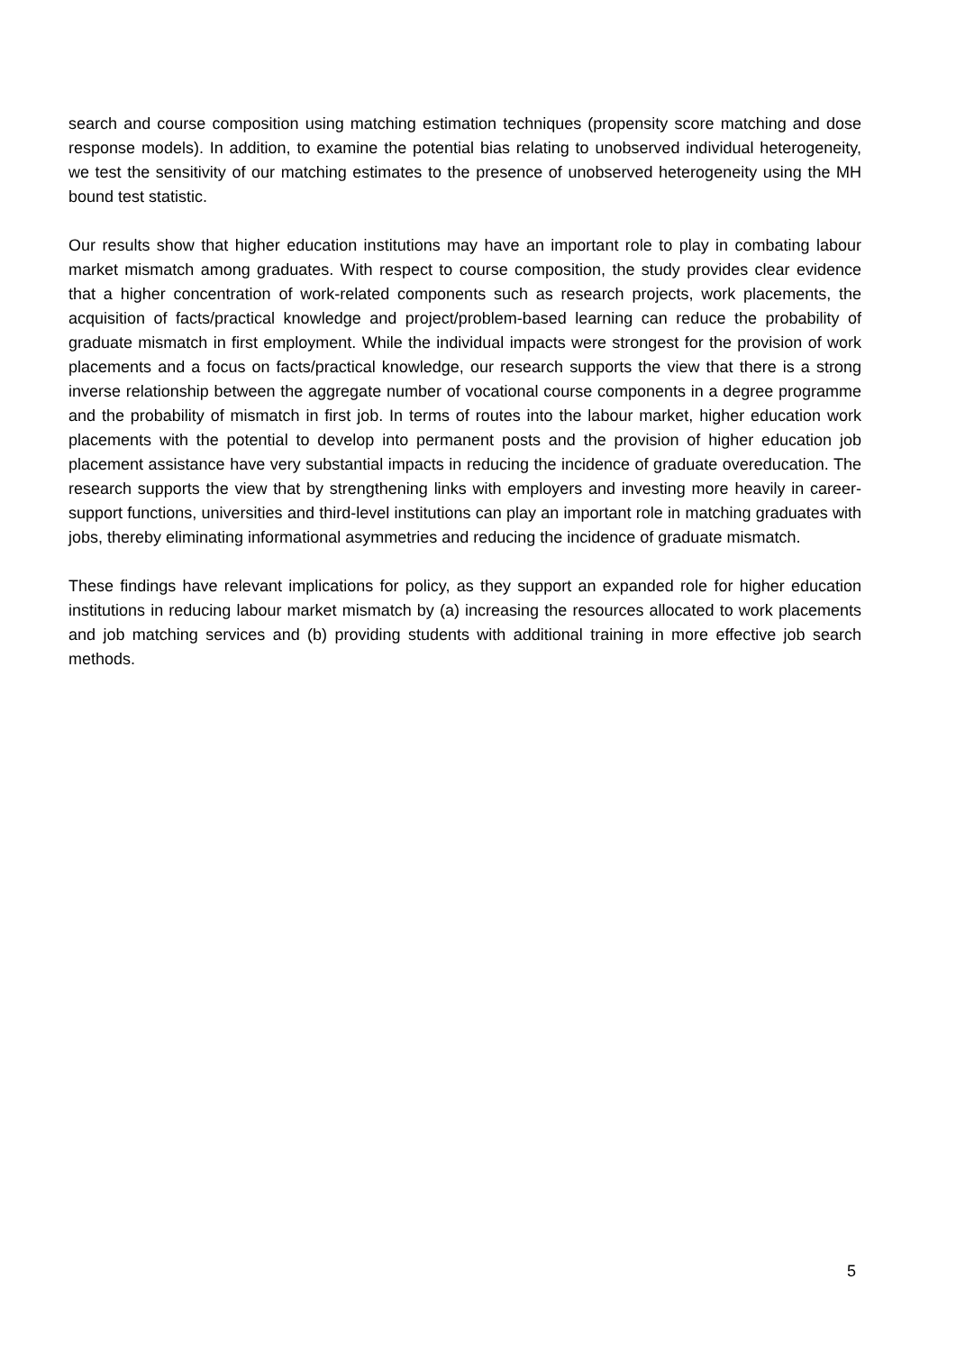search and course composition using matching estimation techniques (propensity score matching and dose response models). In addition, to examine the potential bias relating to unobserved individual heterogeneity, we test the sensitivity of our matching estimates to the presence of unobserved heterogeneity using the MH bound test statistic.
Our results show that higher education institutions may have an important role to play in combating labour market mismatch among graduates. With respect to course composition, the study provides clear evidence that a higher concentration of work-related components such as research projects, work placements, the acquisition of facts/practical knowledge and project/problem-based learning can reduce the probability of graduate mismatch in first employment. While the individual impacts were strongest for the provision of work placements and a focus on facts/practical knowledge, our research supports the view that there is a strong inverse relationship between the aggregate number of vocational course components in a degree programme and the probability of mismatch in first job. In terms of routes into the labour market, higher education work placements with the potential to develop into permanent posts and the provision of higher education job placement assistance have very substantial impacts in reducing the incidence of graduate overeducation. The research supports the view that by strengthening links with employers and investing more heavily in career-support functions, universities and third-level institutions can play an important role in matching graduates with jobs, thereby eliminating informational asymmetries and reducing the incidence of graduate mismatch.
These findings have relevant implications for policy, as they support an expanded role for higher education institutions in reducing labour market mismatch by (a) increasing the resources allocated to work placements and job matching services and (b) providing students with additional training in more effective job search methods.
5